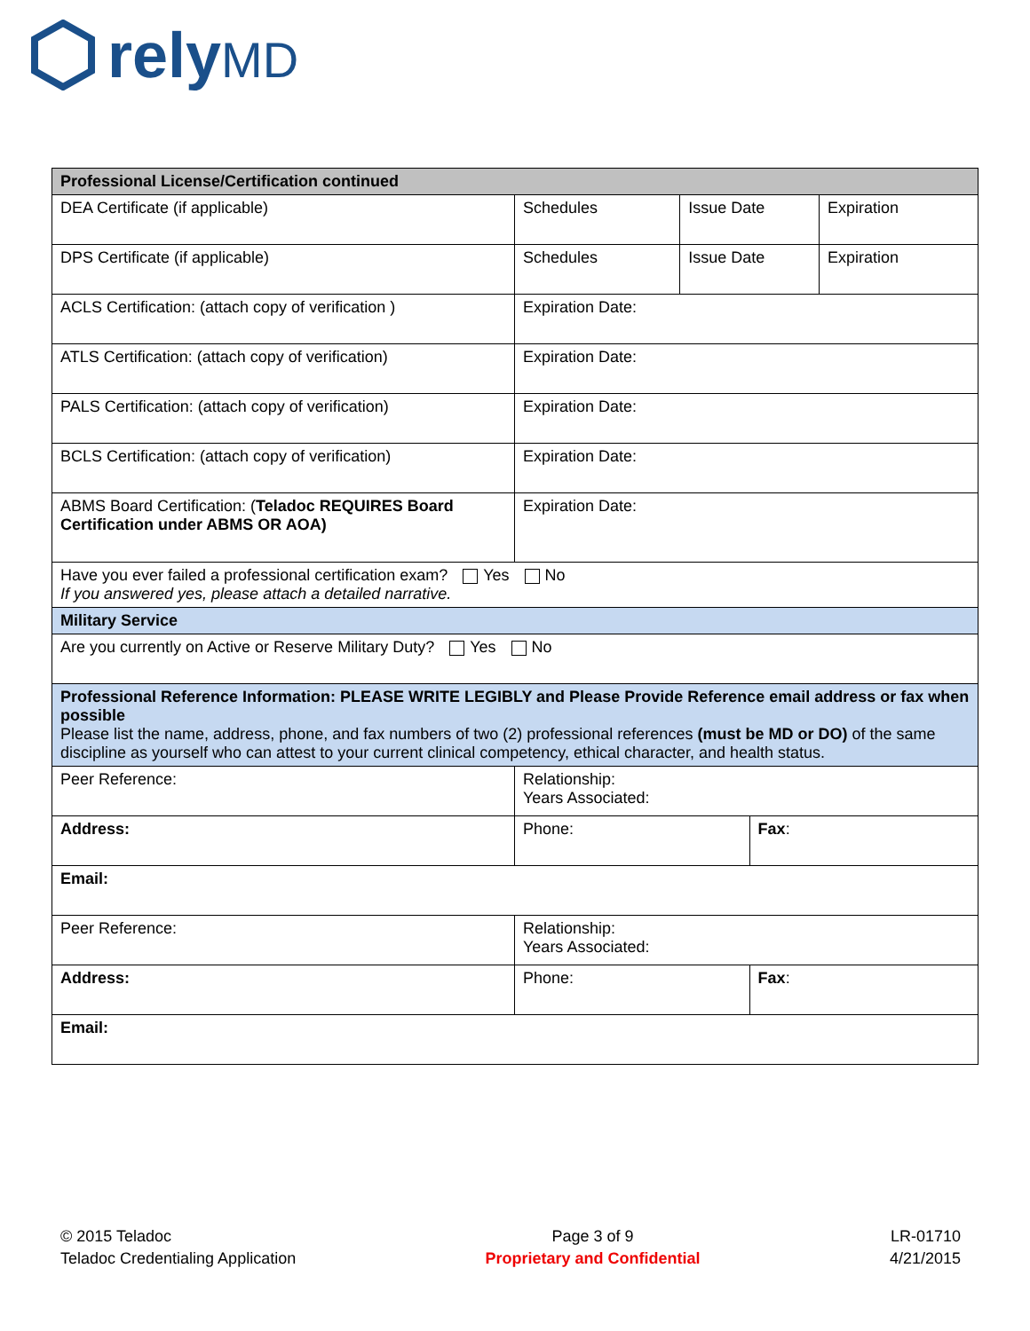relyMD
| Professional License/Certification continued | | | | |
| --- | --- | --- | --- | --- |
| DEA Certificate (if applicable) | Schedules | Issue Date | | Expiration |
| DPS Certificate (if applicable) | Schedules | Issue Date | | Expiration |
| ACLS Certification: (attach copy of verification ) | Expiration Date: | | | |
| ATLS Certification: (attach copy of verification) | Expiration Date: | | | |
| PALS Certification: (attach copy of verification) | Expiration Date: | | | |
| BCLS Certification: (attach copy of verification) | Expiration Date: | | | |
| ABMS Board Certification: ( Teladoc REQUIRES Board Certification under ABMS OR AOA) | Expiration Date: | | | |
| Have you ever failed a professional certification exam? Yes No If you answered yes, please attach a detailed narrative. | | | | |
| Military Service | | | | |
| Are you currently on Active or Reserve Military Duty? Yes No | | | | |
| Professional Reference Information: PLEASE WRITE LEGIBLY and Please Provide Reference email address or fax when possible Please list the name, address, phone, and fax numbers of two (2) professional references (must be MD or DO) of the same discipline as yourself who can attest to your current clinical competency, ethical character, and health status. | | | | |
| Peer Reference: | Relationship: Years Associated: | | | |
| Address: | Phone: | | Fax : | |
| Email: | | | | |
| Peer Reference: | Relationship: Years Associated: | | | |
| Address: | Phone: | | Fax : | |
| Email: | | | | |
© 2015 Teladoc
Teladoc Credentialing Application
Page 3 of 9
Proprietary and Confidential
LR-01710
4/21/2015